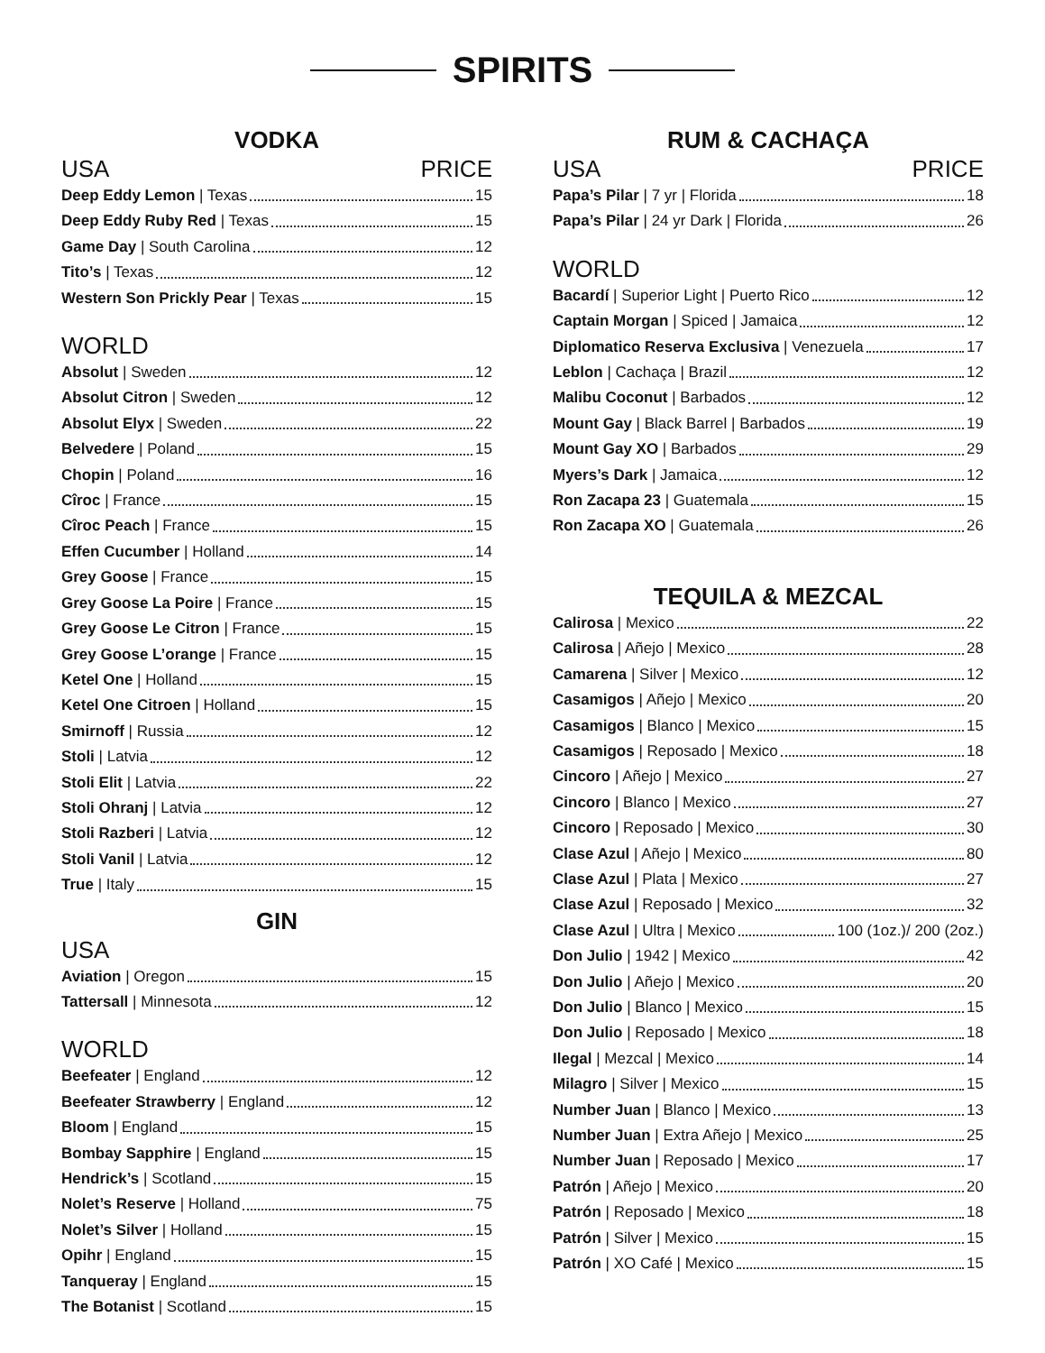SPIRITS
VODKA
USA PRICE
Deep Eddy Lemon | Texas 15
Deep Eddy Ruby Red | Texas 15
Game Day | South Carolina 12
Tito’s | Texas 12
Western Son Prickly Pear | Texas 15
WORLD
Absolut | Sweden 12
Absolut Citron | Sweden 12
Absolut Elyx | Sweden 22
Belvedere | Poland 15
Chopin | Poland 16
Cîroc | France 15
Cîroc Peach | France 15
Effen Cucumber | Holland 14
Grey Goose | France 15
Grey Goose La Poire | France 15
Grey Goose Le Citron | France 15
Grey Goose L’orange | France 15
Ketel One | Holland 15
Ketel One Citroen | Holland 15
Smirnoff | Russia 12
Stoli | Latvia 12
Stoli Elit | Latvia 22
Stoli Ohranj | Latvia 12
Stoli Razberi | Latvia 12
Stoli Vanil | Latvia 12
True | Italy 15
GIN
USA
Aviation | Oregon 15
Tattersall | Minnesota 12
WORLD
Beefeater | England 12
Beefeater Strawberry | England 12
Bloom | England 15
Bombay Sapphire | England 15
Hendrick’s | Scotland 15
Nolet’s Reserve | Holland 75
Nolet’s Silver | Holland 15
Opihr | England 15
Tanqueray | England 15
The Botanist | Scotland 15
RUM & CACHAÇA
USA PRICE
Papa’s Pilar | 7 yr | Florida 18
Papa’s Pilar | 24 yr Dark | Florida 26
WORLD
Bacardí | Superior Light | Puerto Rico 12
Captain Morgan | Spiced | Jamaica 12
Diplomatico Reserva Exclusiva | Venezuela 17
Leblon | Cachaça | Brazil 12
Malibu Coconut | Barbados 12
Mount Gay | Black Barrel | Barbados 19
Mount Gay XO | Barbados 29
Myers’s Dark | Jamaica 12
Ron Zacapa 23 | Guatemala 15
Ron Zacapa XO | Guatemala 26
TEQUILA & MEZCAL
Calirosa | Mexico 22
Calirosa | Añejo | Mexico 28
Camarena | Silver | Mexico 12
Casamigos | Añejo | Mexico 20
Casamigos | Blanco | Mexico 15
Casamigos | Reposado | Mexico 18
Cincoro | Añejo | Mexico 27
Cincoro | Blanco | Mexico 27
Cincoro | Reposado | Mexico 30
Clase Azul | Añejo | Mexico 80
Clase Azul | Plata | Mexico 27
Clase Azul | Reposado | Mexico 32
Clase Azul | Ultra | Mexico 100 (1oz.)/ 200 (2oz.)
Don Julio | 1942 | Mexico 42
Don Julio | Añejo | Mexico 20
Don Julio | Blanco | Mexico 15
Don Julio | Reposado | Mexico 18
Ilegal | Mezcal | Mexico 14
Milagro | Silver | Mexico 15
Number Juan | Blanco | Mexico 13
Number Juan | Extra Añejo | Mexico 25
Number Juan | Reposado | Mexico 17
Patrón | Añejo | Mexico 20
Patrón | Reposado | Mexico 18
Patrón | Silver | Mexico 15
Patrón | XO Café | Mexico 15